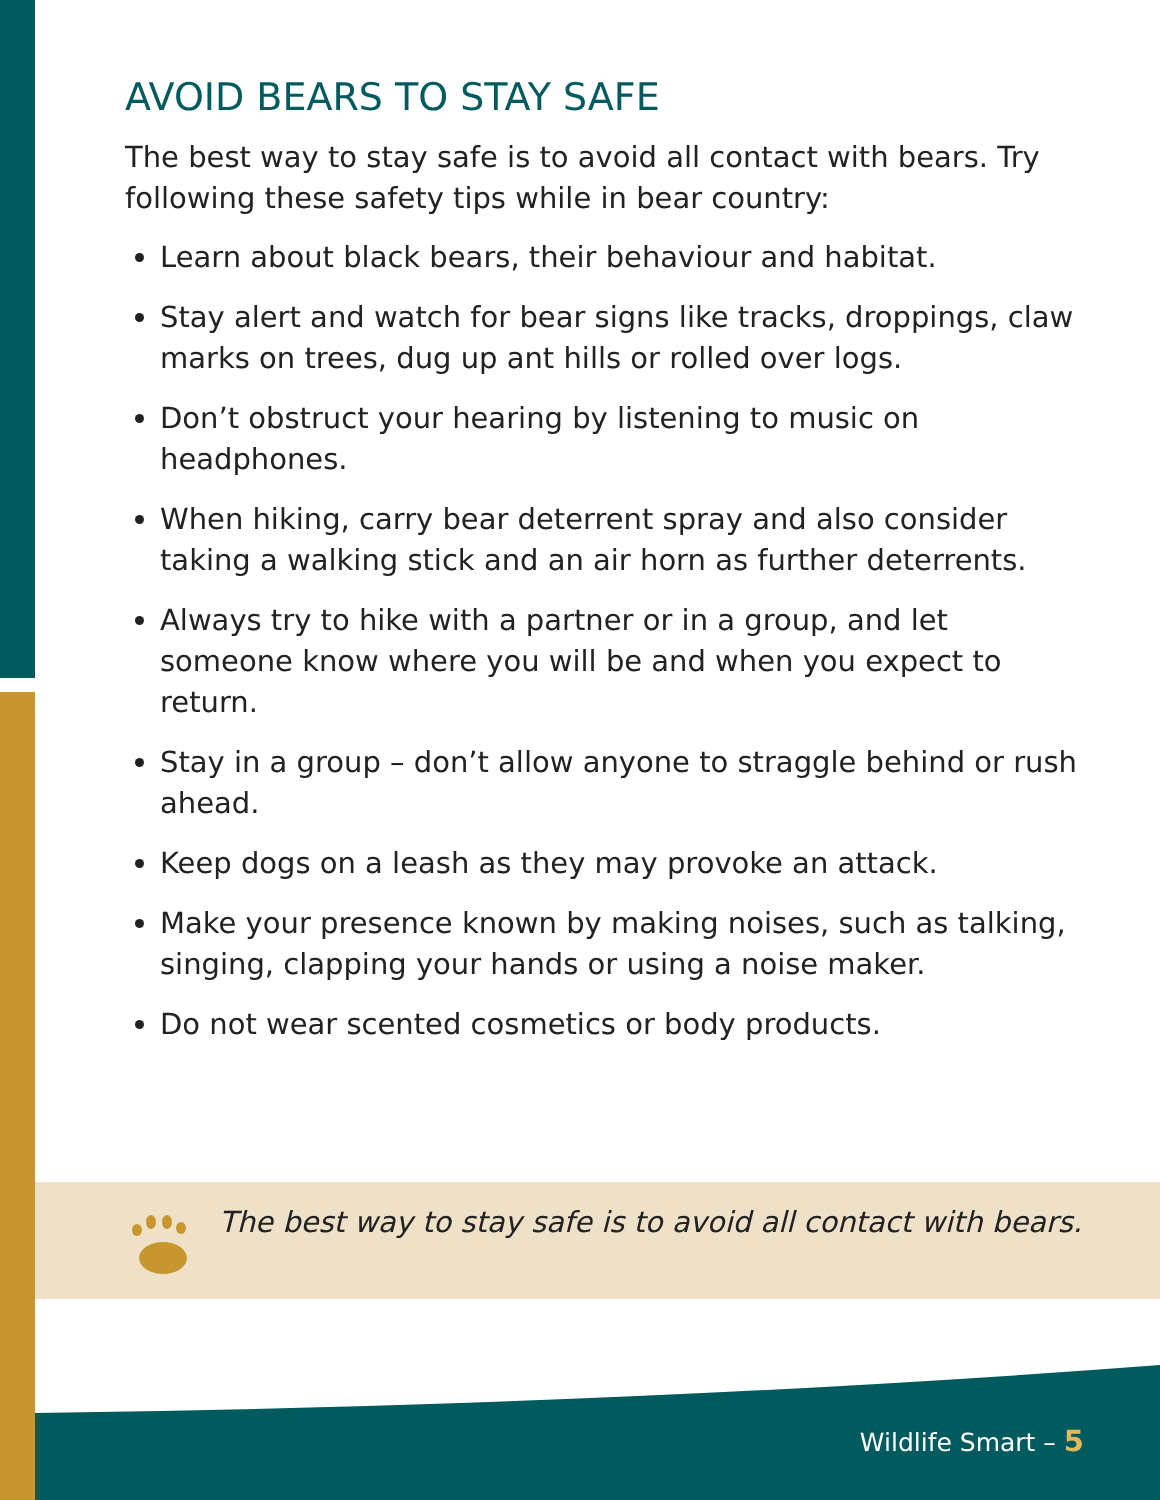AVOID BEARS TO STAY SAFE
The best way to stay safe is to avoid all contact with bears. Try following these safety tips while in bear country:
Learn about black bears, their behaviour and habitat.
Stay alert and watch for bear signs like tracks, droppings, claw marks on trees, dug up ant hills or rolled over logs.
Don’t obstruct your hearing by listening to music on headphones.
When hiking, carry bear deterrent spray and also consider taking a walking stick and an air horn as further deterrents.
Always try to hike with a partner or in a group, and let someone know where you will be and when you expect to return.
Stay in a group – don’t allow anyone to straggle behind or rush ahead.
Keep dogs on a leash as they may provoke an attack.
Make your presence known by making noises, such as talking, singing, clapping your hands or using a noise maker.
Do not wear scented cosmetics or body products.
The best way to stay safe is to avoid all contact with bears.
Wildlife Smart – 5